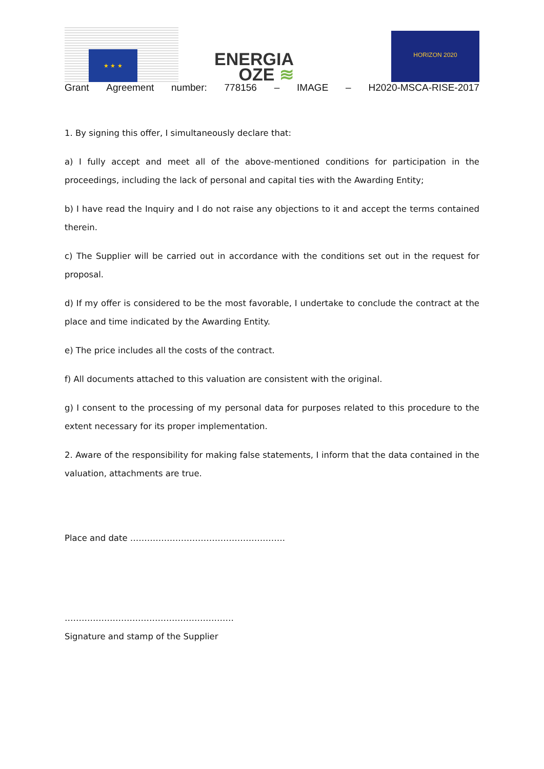★ ★ ★
ENERGIA
OZE ≋
HORIZON 2020
Grant Agreement number: 778156 – IMAGE – H2020-MSCA-RISE-2017
1. By signing this offer, I simultaneously declare that:
a) I fully accept and meet all of the above-mentioned conditions for participation in the proceedings, including the lack of personal and capital ties with the Awarding Entity;
b) I have read the Inquiry and I do not raise any objections to it and accept the terms contained therein.
c) The Supplier will be carried out in accordance with the conditions set out in the request for proposal.
d) If my offer is considered to be the most favorable, I undertake to conclude the contract at the place and time indicated by the Awarding Entity.
e) The price includes all the costs of the contract.
f) All documents attached to this valuation are consistent with the original.
g) I consent to the processing of my personal data for purposes related to this procedure to the extent necessary for its proper implementation.
2. Aware of the responsibility for making false statements, I inform that the data contained in the valuation, attachments are true.
Place and date ……………………………………………….
……………………………………………………
Signature and stamp of the Supplier